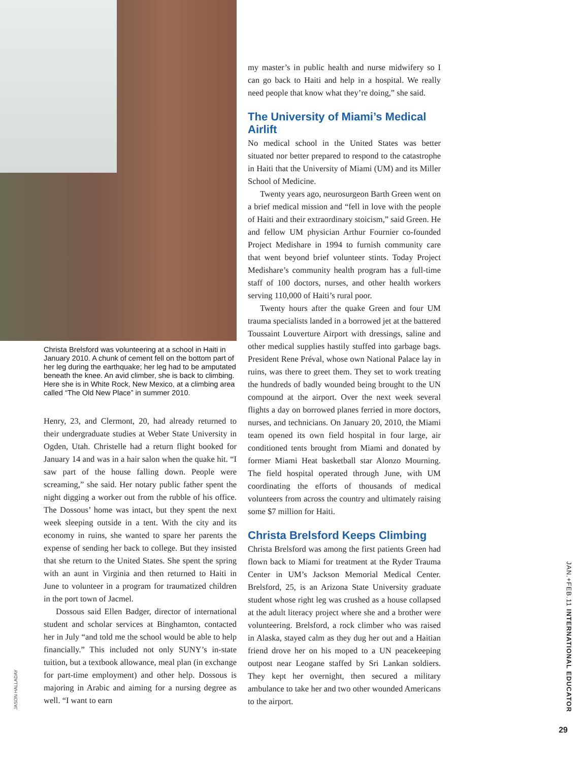Christa Brelsford was volunteering at a school in Haiti in January 2010. A chunk of cement fell on the bottom part of her leg during the earthquake; her leg had to be amputated beneath the knee. An avid climber, she is back to climbing. Here she is in White Rock, New Mexico, at a climbing area called “The Old New Place” in summer 2010.
Henry, 23, and Clermont, 20, had already returned to their undergraduate studies at Weber State University in Ogden, Utah. Christelle had a return flight booked for January 14 and was in a hair salon when the quake hit. “I saw part of the house falling down. People were screaming,” she said. Her notary public father spent the night digging a worker out from the rubble of his office. The Dossous’ home was intact, but they spent the next week sleeping outside in a tent. With the city and its economy in ruins, she wanted to spare her parents the expense of sending her back to college. But they insisted that she return to the United States. She spent the spring with an aunt in Virginia and then returned to Haiti in June to volunteer in a program for traumatized children in the port town of Jacmel.
Dossous said Ellen Badger, director of international student and scholar services at Binghamton, contacted her in July “and told me the school would be able to help financially.” This included not only SUNY’s in-state tuition, but a textbook allowance, meal plan (in exchange for part-time employment) and other help. Dossous is majoring in Arabic and aiming for a nursing degree as well. “I want to earn
JASON HALLADAY
my master’s in public health and nurse midwifery so I can go back to Haiti and help in a hospital. We really need people that know what they’re doing,” she said.
The University of Miami’s Medical Airlift
No medical school in the United States was better situated nor better prepared to respond to the catastrophe in Haiti that the University of Miami (UM) and its Miller School of Medicine.
Twenty years ago, neurosurgeon Barth Green went on a brief medical mission and “fell in love with the people of Haiti and their extraordinary stoicism,” said Green. He and fellow UM physician Arthur Fournier co-founded Project Medishare in 1994 to furnish community care that went beyond brief volunteer stints. Today Project Medishare’s community health program has a full-time staff of 100 doctors, nurses, and other health workers serving 110,000 of Haiti’s rural poor.
Twenty hours after the quake Green and four UM trauma specialists landed in a borrowed jet at the battered Toussaint Louverture Airport with dressings, saline and other medical supplies hastily stuffed into garbage bags. President Rene Préval, whose own National Palace lay in ruins, was there to greet them. They set to work treating the hundreds of badly wounded being brought to the UN compound at the airport. Over the next week several flights a day on borrowed planes ferried in more doctors, nurses, and technicians. On January 20, 2010, the Miami team opened its own field hospital in four large, air conditioned tents brought from Miami and donated by former Miami Heat basketball star Alonzo Mourning. The field hospital operated through June, with UM coordinating the efforts of thousands of medical volunteers from across the country and ultimately raising some $7 million for Haiti.
Christa Brelsford Keeps Climbing
Christa Brelsford was among the first patients Green had flown back to Miami for treatment at the Ryder Trauma Center in UM’s Jackson Memorial Medical Center. Brelsford, 25, is an Arizona State University graduate student whose right leg was crushed as a house collapsed at the adult literacy project where she and a brother were volunteering. Brelsford, a rock climber who was raised in Alaska, stayed calm as they dug her out and a Haitian friend drove her on his moped to a UN peacekeeping outpost near Leogane staffed by Sri Lankan soldiers. They kept her overnight, then secured a military ambulance to take her and two other wounded Americans to the airport.
JAN.+FEB.11 INTERNATIONAL EDUCATOR
29